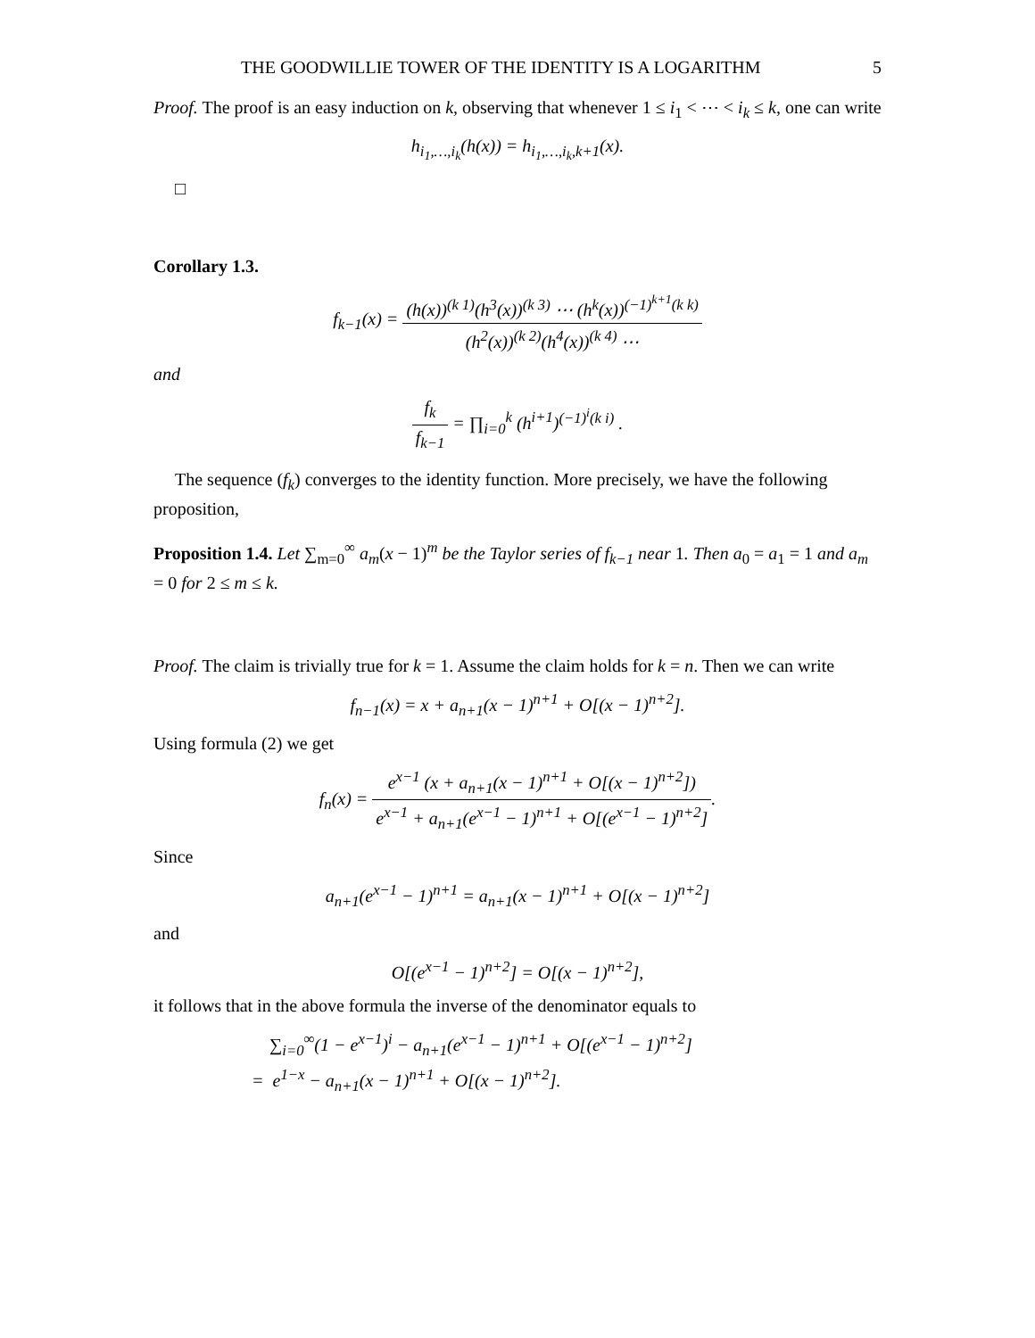THE GOODWILLIE TOWER OF THE IDENTITY IS A LOGARITHM 5
Proof. The proof is an easy induction on k, observing that whenever 1 ≤ i<sub>1</sub> < ⋯ < i<sub>k</sub> ≤ k, one can write
h<sub>i<sub>1</sub>,…,i<sub>k</sub></sub>(h(x)) = h<sub>i<sub>1</sub>,…,i<sub>k</sub>,k+1</sub>(x).
□
Corollary 1.3.
f<sub>k−1</sub>(x) = (h(x))<sup>(k 1)</sup>(h<sup>3</sup>(x))<sup>(k 3)</sup> ⋯ (h<sup>k</sup>(x))<sup>(−1)<sup>k+1</sup>(k k)</sup> (h<sup>2</sup>(x))<sup>(k 2)</sup>(h<sup>4</sup>(x))<sup>(k 4)</sup> ⋯
and
f<sub>k</sub> f<sub>k−1</sub> = ∏<sub>i=0</sub><sup>k</sup> (h<sup>i+1</sup>)<sup>(−1)<sup>i</sup>(k i)</sup> .
The sequence (f<sub>k</sub>) converges to the identity function. More precisely, we have the following proposition,
Proposition 1.4. Let ∑<sub>m=0</sub><sup>∞</sup> a<sub>m</sub>(x − 1)<sup>m</sup> be the Taylor series of f<sub>k−1</sub> near 1. Then a<sub>0</sub> = a<sub>1</sub> = 1 and a<sub>m</sub> = 0 for 2 ≤ m ≤ k.
Proof. The claim is trivially true for k = 1. Assume the claim holds for k = n. Then we can write
f<sub>n−1</sub>(x) = x + a<sub>n+1</sub>(x − 1)<sup>n+1</sup> + O[(x − 1)<sup>n+2</sup>].
Using formula (2) we get
f<sub>n</sub>(x) = e<sup>x−1</sup> (x + a<sub>n+1</sub>(x − 1)<sup>n+1</sup> + O[(x − 1)<sup>n+2</sup>]) e<sup>x−1</sup> + a<sub>n+1</sub>(e<sup>x−1</sup> − 1)<sup>n+1</sup> + O[(e<sup>x−1</sup> − 1)<sup>n+2</sup>].
Since
a<sub>n+1</sub>(e<sup>x−1</sup> − 1)<sup>n+1</sup> = a<sub>n+1</sub>(x − 1)<sup>n+1</sup> + O[(x − 1)<sup>n+2</sup>]
and
O[(e<sup>x−1</sup> − 1)<sup>n+2</sup>] = O[(x − 1)<sup>n+2</sup>],
it follows that in the above formula the inverse of the denominator equals to
∑<sub>i=0</sub><sup>∞</sup>(1 − e<sup>x−1</sup>)<sup>i</sup> − a<sub>n+1</sub>(e<sup>x−1</sup> − 1)<sup>n+1</sup> + O[(e<sup>x−1</sup> − 1)<sup>n+2</sup>]
= e<sup>1−x</sup> − a<sub>n+1</sub>(x − 1)<sup>n+1</sup> + O[(x − 1)<sup>n+2</sup>].